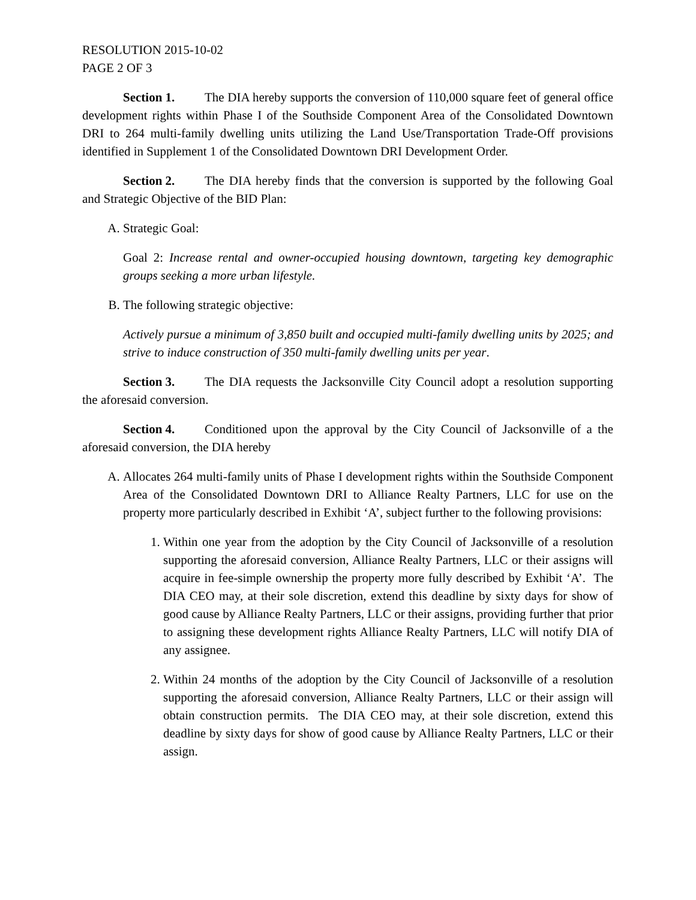RESOLUTION 2015-10-02
PAGE 2 OF 3
Section 1. The DIA hereby supports the conversion of 110,000 square feet of general office development rights within Phase I of the Southside Component Area of the Consolidated Downtown DRI to 264 multi-family dwelling units utilizing the Land Use/Transportation Trade-Off provisions identified in Supplement 1 of the Consolidated Downtown DRI Development Order.
Section 2. The DIA hereby finds that the conversion is supported by the following Goal and Strategic Objective of the BID Plan:
A. Strategic Goal:
Goal 2: Increase rental and owner-occupied housing downtown, targeting key demographic groups seeking a more urban lifestyle.
B. The following strategic objective:
Actively pursue a minimum of 3,850 built and occupied multi-family dwelling units by 2025; and strive to induce construction of 350 multi-family dwelling units per year.
Section 3. The DIA requests the Jacksonville City Council adopt a resolution supporting the aforesaid conversion.
Section 4. Conditioned upon the approval by the City Council of Jacksonville of a the aforesaid conversion, the DIA hereby
A. Allocates 264 multi-family units of Phase I development rights within the Southside Component Area of the Consolidated Downtown DRI to Alliance Realty Partners, LLC for use on the property more particularly described in Exhibit ‘A’, subject further to the following provisions:
1. Within one year from the adoption by the City Council of Jacksonville of a resolution supporting the aforesaid conversion, Alliance Realty Partners, LLC or their assigns will acquire in fee-simple ownership the property more fully described by Exhibit ‘A’. The DIA CEO may, at their sole discretion, extend this deadline by sixty days for show of good cause by Alliance Realty Partners, LLC or their assigns, providing further that prior to assigning these development rights Alliance Realty Partners, LLC will notify DIA of any assignee.
2. Within 24 months of the adoption by the City Council of Jacksonville of a resolution supporting the aforesaid conversion, Alliance Realty Partners, LLC or their assign will obtain construction permits. The DIA CEO may, at their sole discretion, extend this deadline by sixty days for show of good cause by Alliance Realty Partners, LLC or their assign.